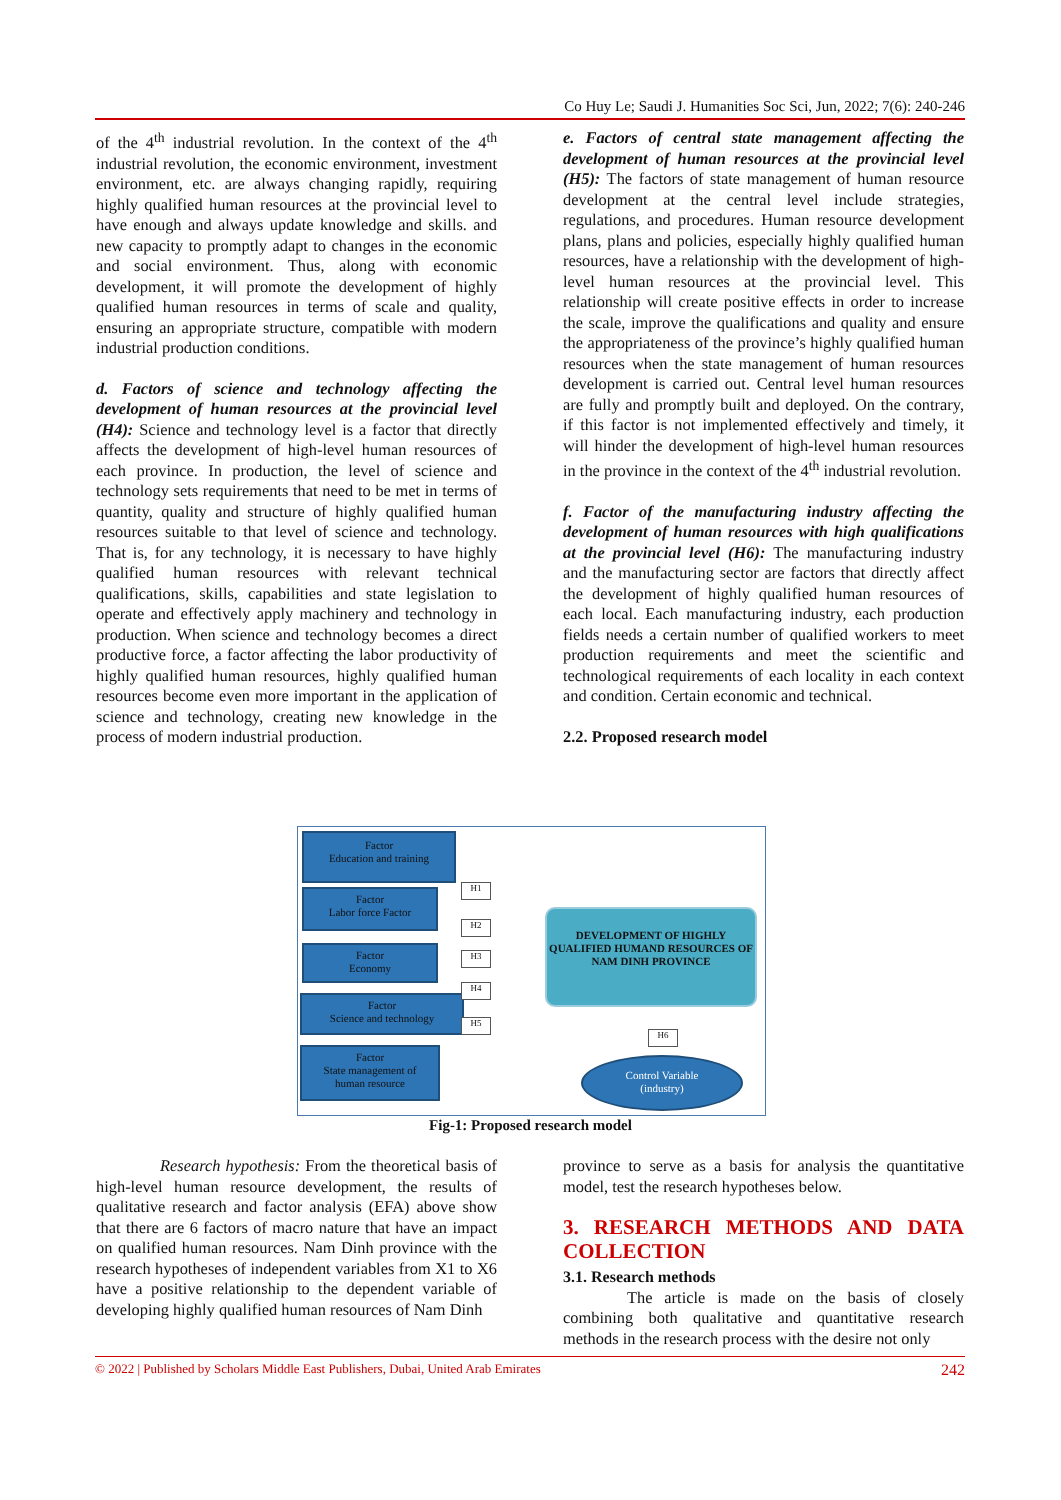Co Huy Le; Saudi J. Humanities Soc Sci, Jun, 2022; 7(6): 240-246
of the 4<sup>th</sup> industrial revolution. In the context of the 4<sup>th</sup> industrial revolution, the economic environment, investment environment, etc. are always changing rapidly, requiring highly qualified human resources at the provincial level to have enough and always update knowledge and skills. and new capacity to promptly adapt to changes in the economic and social environment. Thus, along with economic development, it will promote the development of highly qualified human resources in terms of scale and quality, ensuring an appropriate structure, compatible with modern industrial production conditions.
d. Factors of science and technology affecting the development of human resources at the provincial level (H4): Science and technology level is a factor that directly affects the development of high-level human resources of each province. In production, the level of science and technology sets requirements that need to be met in terms of quantity, quality and structure of highly qualified human resources suitable to that level of science and technology. That is, for any technology, it is necessary to have highly qualified human resources with relevant technical qualifications, skills, capabilities and state legislation to operate and effectively apply machinery and technology in production. When science and technology becomes a direct productive force, a factor affecting the labor productivity of highly qualified human resources, highly qualified human resources become even more important in the application of science and technology, creating new knowledge in the process of modern industrial production.
e. Factors of central state management affecting the development of human resources at the provincial level (H5): The factors of state management of human resource development at the central level include strategies, regulations, and procedures. Human resource development plans, plans and policies, especially highly qualified human resources, have a relationship with the development of high-level human resources at the provincial level. This relationship will create positive effects in order to increase the scale, improve the qualifications and quality and ensure the appropriateness of the province’s highly qualified human resources when the state management of human resources development is carried out. Central level human resources are fully and promptly built and deployed. On the contrary, if this factor is not implemented effectively and timely, it will hinder the development of high-level human resources in the province in the context of the 4<sup>th</sup> industrial revolution.
f. Factor of the manufacturing industry affecting the development of human resources with high qualifications at the provincial level (H6): The manufacturing industry and the manufacturing sector are factors that directly affect the development of highly qualified human resources of each local. Each manufacturing industry, each production fields needs a certain number of qualified workers to meet production requirements and meet the scientific and technological requirements of each locality in each context and condition. Certain economic and technical.
2.2. Proposed research model
Factor
Education and training
Factor
Labor force Factor
Factor
Economy
Factor
Science and technology
Factor
State management of
human resource
H1
H2
H3
H4
H5
H6
DEVELOPMENT OF HIGHLY QUALIFIED HUMAND RESOURCES OF NAM DINH PROVINCE
Control Variable
(industry)
Fig-1: Proposed research model
Research hypothesis: From the theoretical basis of high-level human resource development, the results of qualitative research and factor analysis (EFA) above show that there are 6 factors of macro nature that have an impact on qualified human resources. Nam Dinh province with the research hypotheses of independent variables from X1 to X6 have a positive relationship to the dependent variable of developing highly qualified human resources of Nam Dinh
province to serve as a basis for analysis the quantitative model, test the research hypotheses below.
3. RESEARCH METHODS AND DATA COLLECTION
3.1. Research methods
The article is made on the basis of closely combining both qualitative and quantitative research methods in the research process with the desire not only
© 2022 | Published by Scholars Middle East Publishers, Dubai, United Arab Emirates 242